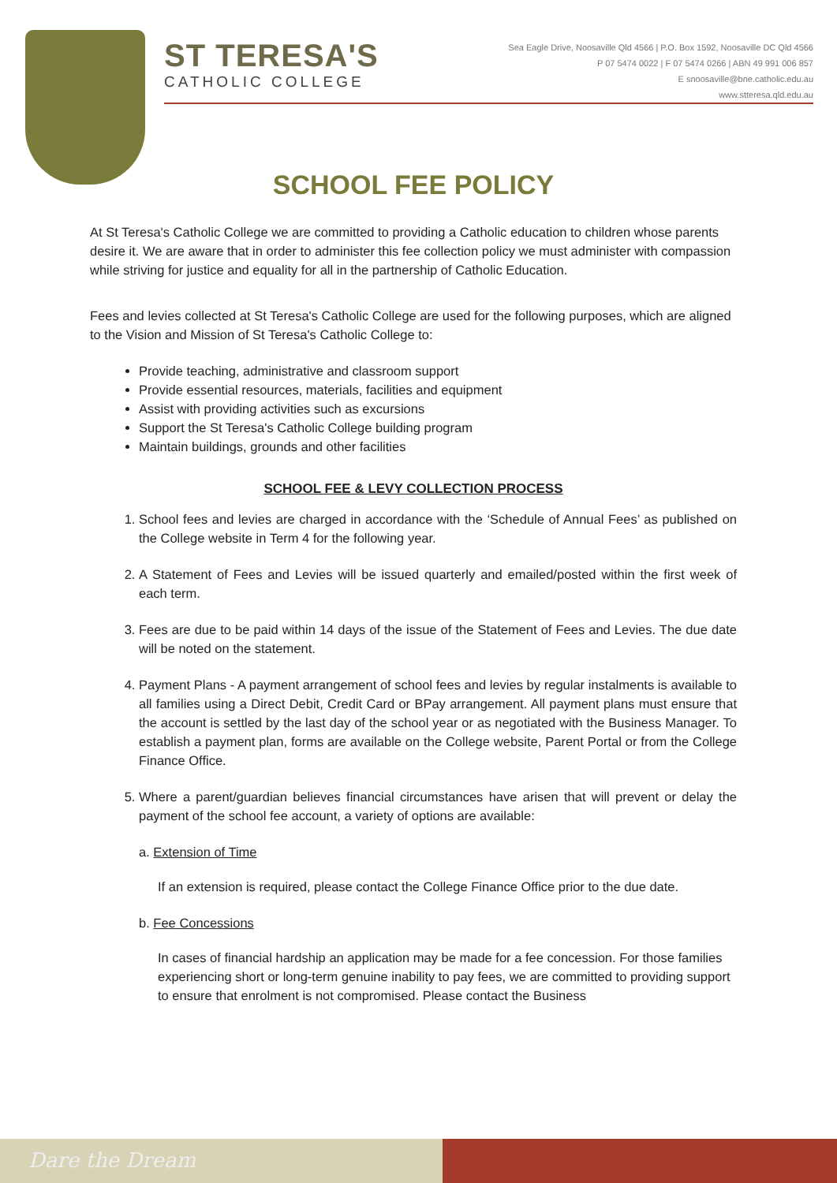ST TERESA'S
CATHOLIC COLLEGE
Sea Eagle Drive, Noosaville Qld 4566 | P.O. Box 1592, Noosaville DC Qld 4566
P 07 5474 0022 | F 07 5474 0266 | ABN 49 991 006 857
E snoosaville@bne.catholic.edu.au
www.stteresa.qld.edu.au
SCHOOL FEE POLICY
At St Teresa's Catholic College we are committed to providing a Catholic education to children whose parents desire it. We are aware that in order to administer this fee collection policy we must administer with compassion while striving for justice and equality for all in the partnership of Catholic Education.
Fees and levies collected at St Teresa's Catholic College are used for the following purposes, which are aligned to the Vision and Mission of St Teresa's Catholic College to:
Provide teaching, administrative and classroom support
Provide essential resources, materials, facilities and equipment
Assist with providing activities such as excursions
Support the St Teresa's Catholic College building program
Maintain buildings, grounds and other facilities
SCHOOL FEE & LEVY COLLECTION PROCESS
1. School fees and levies are charged in accordance with the ‘Schedule of Annual Fees’ as published on the College website in Term 4 for the following year.
2. A Statement of Fees and Levies will be issued quarterly and emailed/posted within the first week of each term.
3. Fees are due to be paid within 14 days of the issue of the Statement of Fees and Levies. The due date will be noted on the statement.
4. Payment Plans - A payment arrangement of school fees and levies by regular instalments is available to all families using a Direct Debit, Credit Card or BPay arrangement. All payment plans must ensure that the account is settled by the last day of the school year or as negotiated with the Business Manager. To establish a payment plan, forms are available on the College website, Parent Portal or from the College Finance Office.
5. Where a parent/guardian believes financial circumstances have arisen that will prevent or delay the payment of the school fee account, a variety of options are available:
a. Extension of Time
If an extension is required, please contact the College Finance Office prior to the due date.
b. Fee Concessions
In cases of financial hardship an application may be made for a fee concession. For those families experiencing short or long-term genuine inability to pay fees, we are committed to providing support to ensure that enrolment is not compromised. Please contact the Business
Dare the Dream